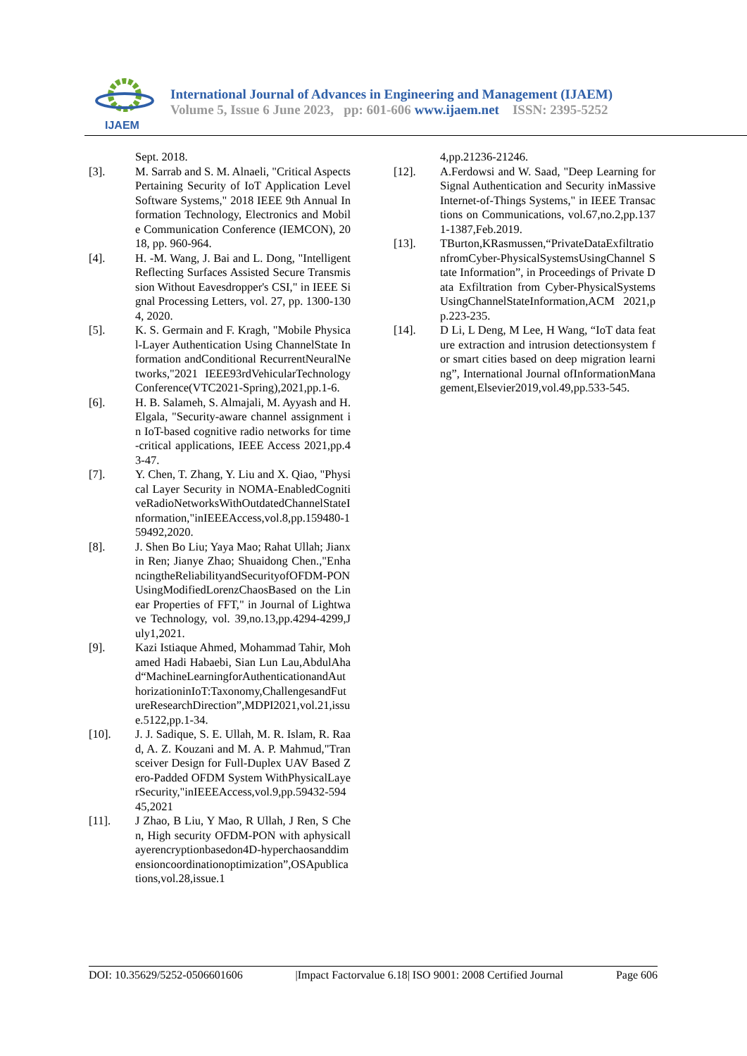IJAEM
International Journal of Advances in Engineering and Management (IJAEM)
Volume 5, Issue 6 June 2023, pp: 601-606 www.ijaem.net ISSN: 2395-5252
Sept. 2018.
[3]. M. Sarrab and S. M. Alnaeli, "Critical Aspects Pertaining Security of IoT Application Level Software Systems," 2018 IEEE 9th Annual Information Technology, Electronics and Mobile Communication Conference (IEMCON), 2018, pp. 960-964.
[4]. H. -M. Wang, J. Bai and L. Dong, "Intelligent Reflecting Surfaces Assisted Secure Transmission Without Eavesdropper's CSI," in IEEE Signal Processing Letters, vol. 27, pp. 1300-1304, 2020.
[5]. K. S. Germain and F. Kragh, "Mobile Physical-Layer Authentication Using ChannelState Information andConditional RecurrentNeuralNetworks,"2021 IEEE93rdVehicularTechnologyConference(VTC2021-Spring),2021,pp.1-6.
[6]. H. B. Salameh, S. Almajali, M. Ayyash and H. Elgala, "Security-aware channel assignment in IoT-based cognitive radio networks for time-critical applications, IEEE Access 2021,pp.43-47.
[7]. Y. Chen, T. Zhang, Y. Liu and X. Qiao, "Physical Layer Security in NOMA-EnabledCognitiveRadioNetworksWithOutdatedChannelStateInformation,"inIEEEAccess,vol.8,pp.159480-159492,2020.
[8]. J. Shen Bo Liu; Yaya Mao; Rahat Ullah; Jianxin Ren; Jianye Zhao; Shuaidong Chen.,"EnhancingtheReliabilityandSecurityofOFDM-PONUsingModifiedLorenzChaosBased on the Linear Properties of FFT," in Journal of Lightwave Technology, vol. 39,no.13,pp.4294-4299,July1,2021.
[9]. Kazi Istiaque Ahmed, Mohammad Tahir, Mohamed Hadi Habaebi, Sian Lun Lau,AbdulAhad“MachineLearningforAuthenticationandAuthorizationinIoT:Taxonomy,ChallengesandFutureResearchDirection”,MDPI2021,vol.21,issue.5122,pp.1-34.
[10]. J. J. Sadique, S. E. Ullah, M. R. Islam, R. Raad, A. Z. Kouzani and M. A. P. Mahmud,"Transceiver Design for Full-Duplex UAV Based Zero-Padded OFDM System WithPhysicalLayerSecurity,"inIEEEAccess,vol.9,pp.59432-59445,2021
[11]. J Zhao, B Liu, Y Mao, R Ullah, J Ren, S Chen, High security OFDM-PON with aphysicallayerencryptionbasedon4D-hyperchaosanddimensioncoordinationoptimization”,OSApublications,vol.28,issue.1
4,pp.21236-21246.
[12]. A.Ferdowsi and W. Saad, "Deep Learning for Signal Authentication and Security inMassive Internet-of-Things Systems," in IEEE Transactions on Communications, vol.67,no.2,pp.1371-1387,Feb.2019.
[13]. TBurton,KRasmussen,“PrivateDataExfiltrationfromCyber-PhysicalSystemsUsingChannel State Information”, in Proceedings of Private Data Exfiltration from Cyber-PhysicalSystems UsingChannelStateInformation,ACM 2021,pp.223-235.
[14]. D Li, L Deng, M Lee, H Wang, “IoT data feature extraction and intrusion detectionsystem for smart cities based on deep migration learning”, International Journal ofInformationManagement,Elsevier2019,vol.49,pp.533-545.
DOI: 10.35629/5252-0506601606 |Impact Factorvalue 6.18| ISO 9001: 2008 Certified Journal Page 606